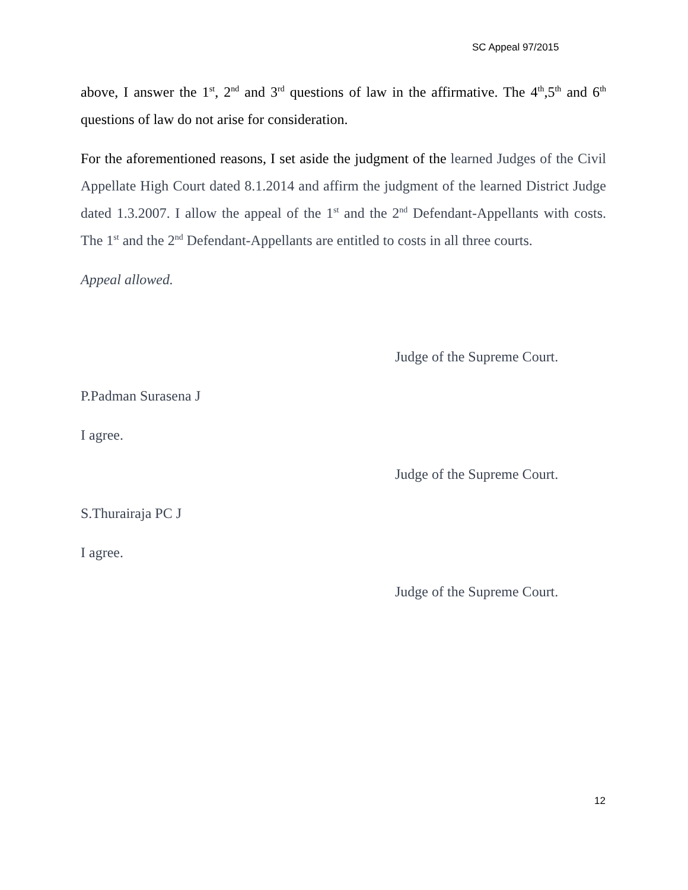SC Appeal 97/2015
above, I answer the 1<sup>st</sup>, 2<sup>nd</sup> and 3<sup>rd</sup> questions of law in the affirmative. The 4<sup>th</sup>,5<sup>th</sup> and 6<sup>th</sup> questions of law do not arise for consideration.
For the aforementioned reasons, I set aside the judgment of the learned Judges of the Civil Appellate High Court dated 8.1.2014 and affirm the judgment of the learned District Judge dated 1.3.2007. I allow the appeal of the 1<sup>st</sup> and the 2<sup>nd</sup> Defendant-Appellants with costs. The 1<sup>st</sup> and the 2<sup>nd</sup> Defendant-Appellants are entitled to costs in all three courts.
Appeal allowed.
Judge of the Supreme Court.
P.Padman Surasena J
I agree.
Judge of the Supreme Court.
S.Thurairaja PC J
I agree.
Judge of the Supreme Court.
12